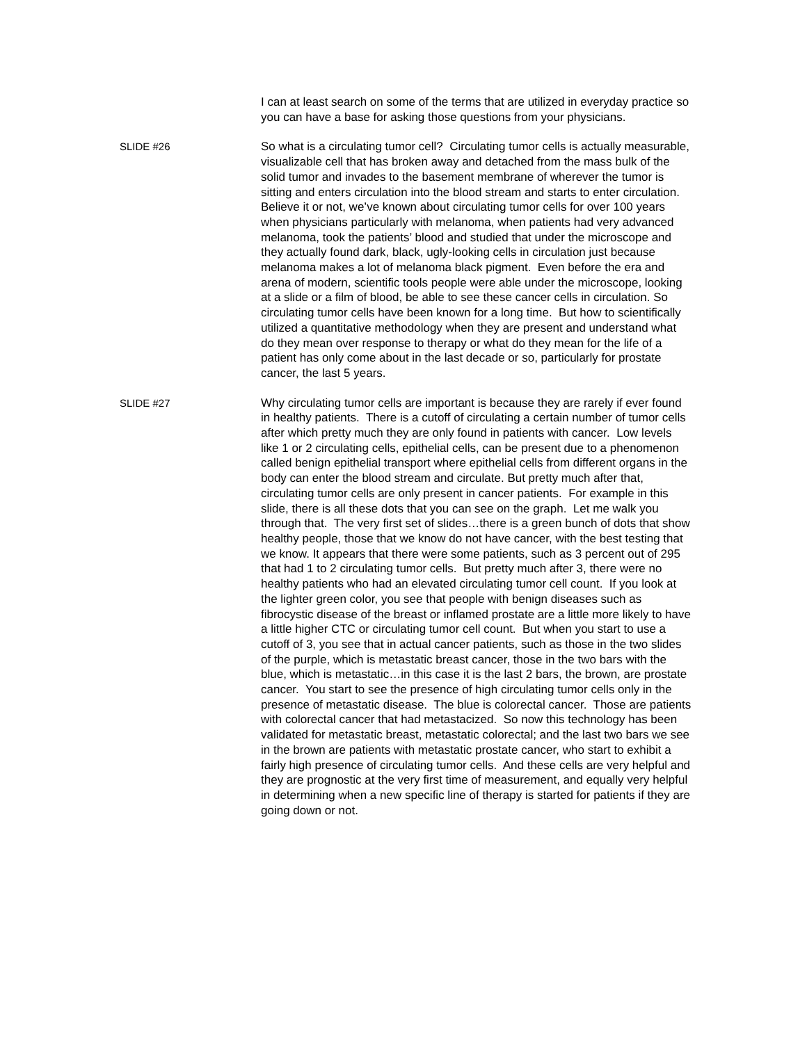I can at least search on some of the terms that are utilized in everyday practice so you can have a base for asking those questions from your physicians.
SLIDE #26 So what is a circulating tumor cell? Circulating tumor cells is actually measurable, visualizable cell that has broken away and detached from the mass bulk of the solid tumor and invades to the basement membrane of wherever the tumor is sitting and enters circulation into the blood stream and starts to enter circulation. Believe it or not, we’ve known about circulating tumor cells for over 100 years when physicians particularly with melanoma, when patients had very advanced melanoma, took the patients’ blood and studied that under the microscope and they actually found dark, black, ugly-looking cells in circulation just because melanoma makes a lot of melanoma black pigment. Even before the era and arena of modern, scientific tools people were able under the microscope, looking at a slide or a film of blood, be able to see these cancer cells in circulation. So circulating tumor cells have been known for a long time. But how to scientifically utilized a quantitative methodology when they are present and understand what do they mean over response to therapy or what do they mean for the life of a patient has only come about in the last decade or so, particularly for prostate cancer, the last 5 years.
SLIDE #27 Why circulating tumor cells are important is because they are rarely if ever found in healthy patients. There is a cutoff of circulating a certain number of tumor cells after which pretty much they are only found in patients with cancer. Low levels like 1 or 2 circulating cells, epithelial cells, can be present due to a phenomenon called benign epithelial transport where epithelial cells from different organs in the body can enter the blood stream and circulate. But pretty much after that, circulating tumor cells are only present in cancer patients. For example in this slide, there is all these dots that you can see on the graph. Let me walk you through that. The very first set of slides…there is a green bunch of dots that show healthy people, those that we know do not have cancer, with the best testing that we know. It appears that there were some patients, such as 3 percent out of 295 that had 1 to 2 circulating tumor cells. But pretty much after 3, there were no healthy patients who had an elevated circulating tumor cell count. If you look at the lighter green color, you see that people with benign diseases such as fibrocystic disease of the breast or inflamed prostate are a little more likely to have a little higher CTC or circulating tumor cell count. But when you start to use a cutoff of 3, you see that in actual cancer patients, such as those in the two slides of the purple, which is metastatic breast cancer, those in the two bars with the blue, which is metastatic…in this case it is the last 2 bars, the brown, are prostate cancer. You start to see the presence of high circulating tumor cells only in the presence of metastatic disease. The blue is colorectal cancer. Those are patients with colorectal cancer that had metastacized. So now this technology has been validated for metastatic breast, metastatic colorectal; and the last two bars we see in the brown are patients with metastatic prostate cancer, who start to exhibit a fairly high presence of circulating tumor cells. And these cells are very helpful and they are prognostic at the very first time of measurement, and equally very helpful in determining when a new specific line of therapy is started for patients if they are going down or not.